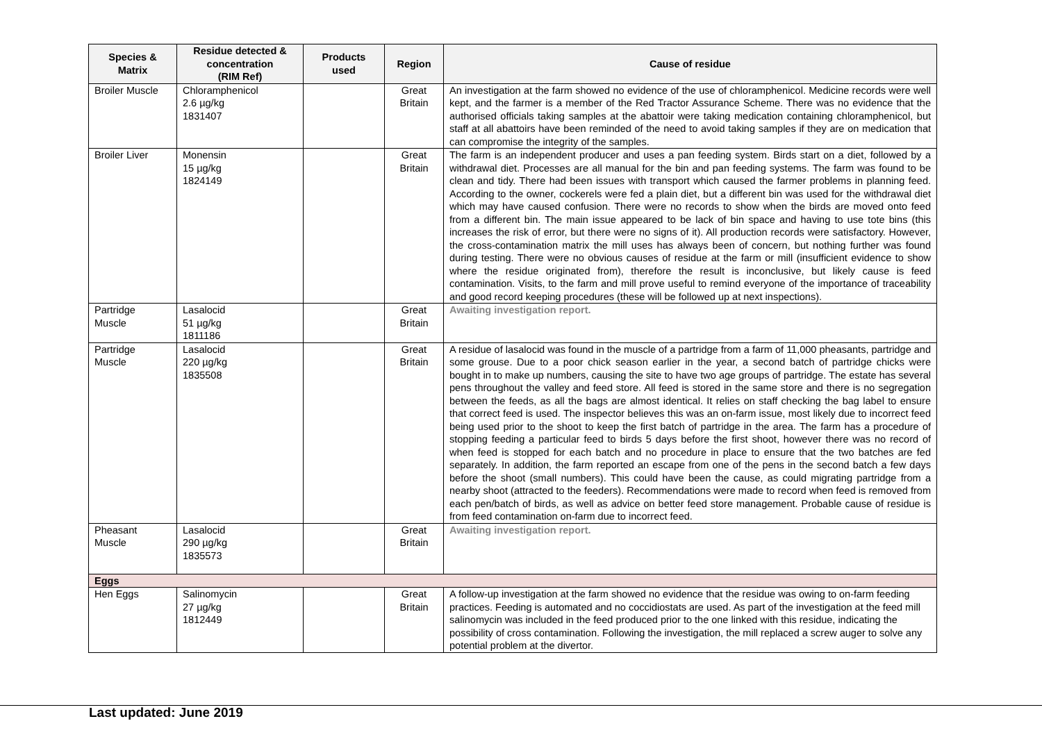| Species & Matrix | Residue detected & concentration (RIM Ref) | Products used | Region | Cause of residue |
| --- | --- | --- | --- | --- |
| Broiler Muscle | Chloramphenicol 2.6 µg/kg 1831407 | | Great Britain | An investigation at the farm showed no evidence of the use of chloramphenicol. Medicine records were well kept, and the farmer is a member of the Red Tractor Assurance Scheme. There was no evidence that the authorised officials taking samples at the abattoir were taking medication containing chloramphenicol, but staff at all abattoirs have been reminded of the need to avoid taking samples if they are on medication that can compromise the integrity of the samples. |
| Broiler Liver | Monensin 15 µg/kg 1824149 | | Great Britain | The farm is an independent producer and uses a pan feeding system. Birds start on a diet, followed by a withdrawal diet. Processes are all manual for the bin and pan feeding systems. The farm was found to be clean and tidy. There had been issues with transport which caused the farmer problems in planning feed. According to the owner, cockerels were fed a plain diet, but a different bin was used for the withdrawal diet which may have caused confusion. There were no records to show when the birds are moved onto feed from a different bin. The main issue appeared to be lack of bin space and having to use tote bins (this increases the risk of error, but there were no signs of it). All production records were satisfactory. However, the cross-contamination matrix the mill uses has always been of concern, but nothing further was found during testing. There were no obvious causes of residue at the farm or mill (insufficient evidence to show where the residue originated from), therefore the result is inconclusive, but likely cause is feed contamination. Visits, to the farm and mill prove useful to remind everyone of the importance of traceability and good record keeping procedures (these will be followed up at next inspections). |
| Partridge Muscle | Lasalocid 51 µg/kg 1811186 | | Great Britain | Awaiting investigation report. |
| Partridge Muscle | Lasalocid 220 µg/kg 1835508 | | Great Britain | A residue of lasalocid was found in the muscle of a partridge from a farm of 11,000 pheasants, partridge and some grouse. Due to a poor chick season earlier in the year, a second batch of partridge chicks were bought in to make up numbers, causing the site to have two age groups of partridge. The estate has several pens throughout the valley and feed store. All feed is stored in the same store and there is no segregation between the feeds, as all the bags are almost identical. It relies on staff checking the bag label to ensure that correct feed is used. The inspector believes this was an on-farm issue, most likely due to incorrect feed being used prior to the shoot to keep the first batch of partridge in the area. The farm has a procedure of stopping feeding a particular feed to birds 5 days before the first shoot, however there was no record of when feed is stopped for each batch and no procedure in place to ensure that the two batches are fed separately. In addition, the farm reported an escape from one of the pens in the second batch a few days before the shoot (small numbers). This could have been the cause, as could migrating partridge from a nearby shoot (attracted to the feeders). Recommendations were made to record when feed is removed from each pen/batch of birds, as well as advice on better feed store management. Probable cause of residue is from feed contamination on-farm due to incorrect feed. |
| Pheasant Muscle | Lasalocid 290 µg/kg 1835573 | | Great Britain | Awaiting investigation report. |
| Eggs | | | | |
| Hen Eggs | Salinomycin 27 µg/kg 1812449 | | Great Britain | A follow-up investigation at the farm showed no evidence that the residue was owing to on-farm feeding practices. Feeding is automated and no coccidiostats are used. As part of the investigation at the feed mill salinomycin was included in the feed produced prior to the one linked with this residue, indicating the possibility of cross contamination. Following the investigation, the mill replaced a screw auger to solve any potential problem at the divertor. |
Last updated: June 2019